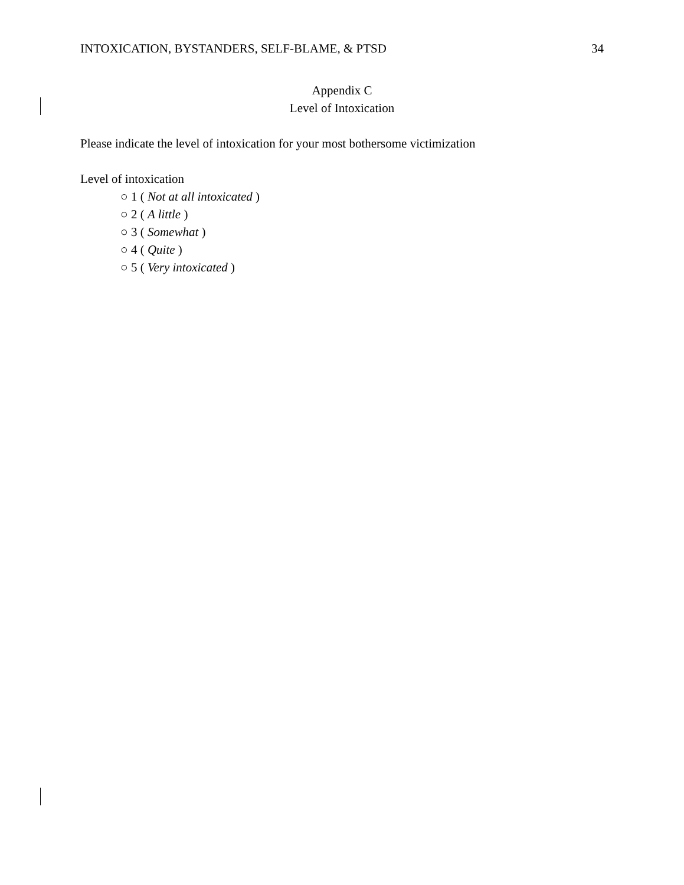INTOXICATION, BYSTANDERS, SELF-BLAME, & PTSD 34
Appendix C
Level of Intoxication
Please indicate the level of intoxication for your most bothersome victimization
Level of intoxication
○ 1 ( Not at all intoxicated )
○ 2 ( A little )
○ 3 ( Somewhat )
○ 4 ( Quite )
○ 5 ( Very intoxicated )